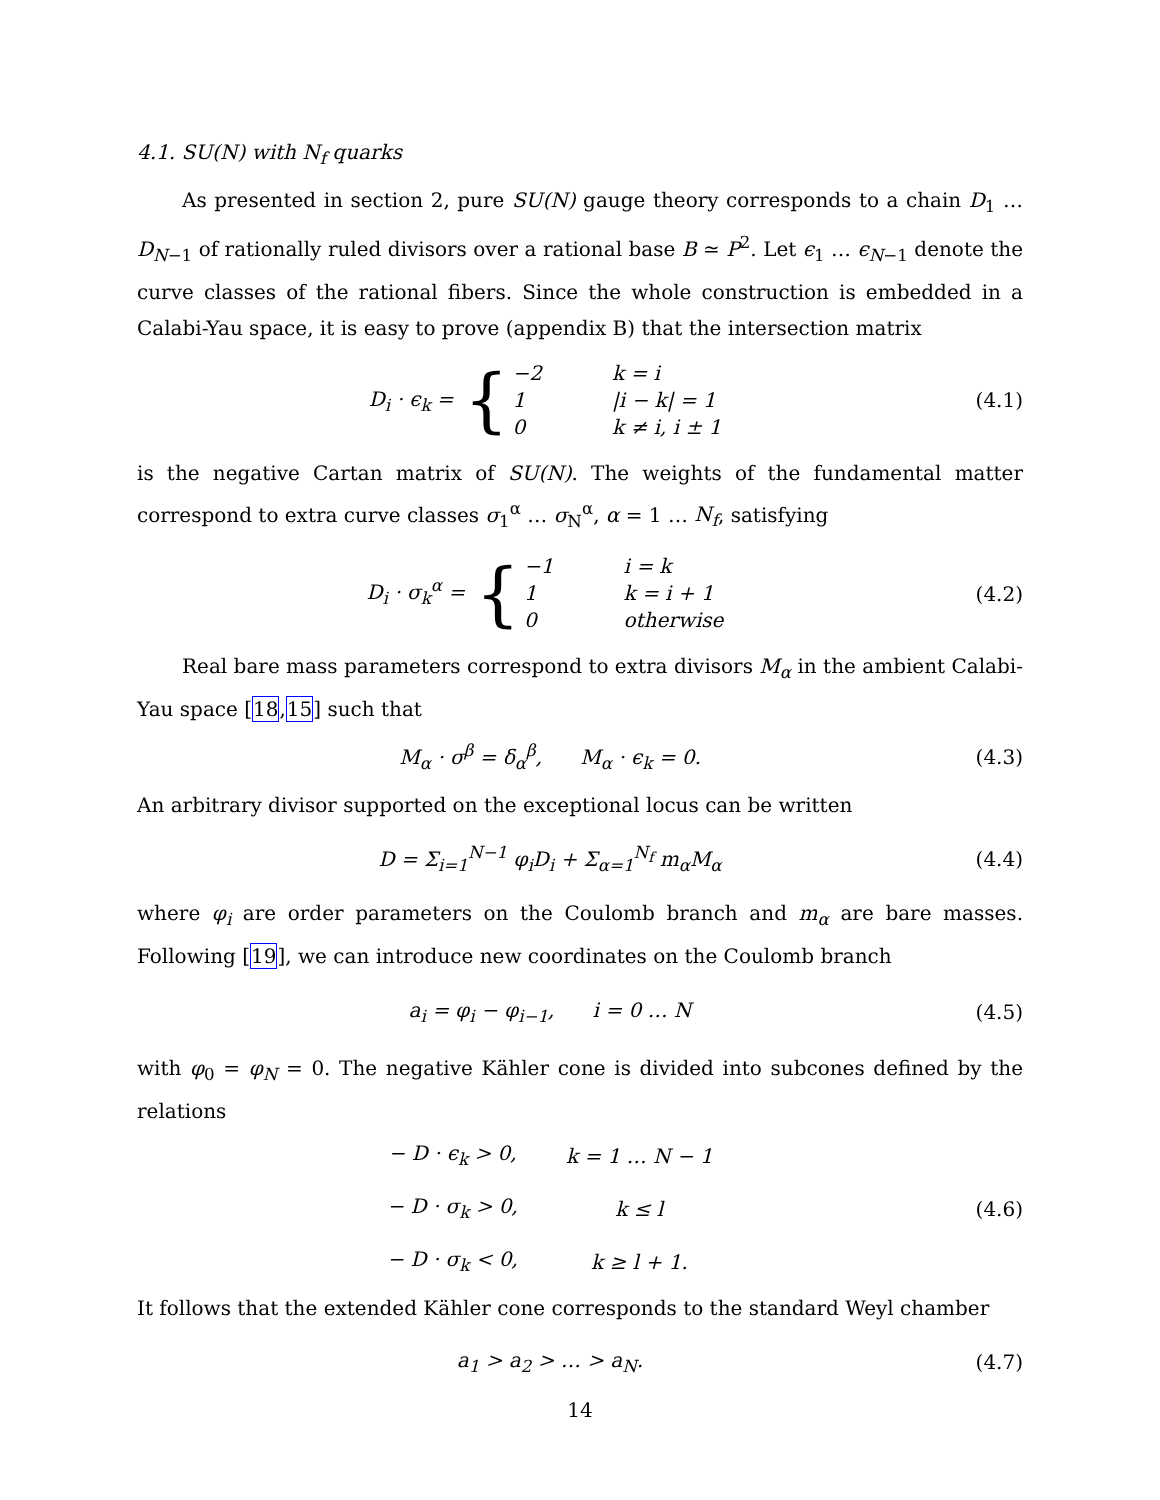4.1. SU(N) with N<sub>f</sub> quarks
As presented in section 2, pure SU(N) gauge theory corresponds to a chain D<sub>1</sub> … D<sub>N−1</sub> of rationally ruled divisors over a rational base B ≃ P<sup>2</sup>. Let ϵ<sub>1</sub> … ϵ<sub>N−1</sub> denote the curve classes of the rational fibers. Since the whole construction is embedded in a Calabi-Yau space, it is easy to prove (appendix B) that the intersection matrix
D<sub>i</sub> · ϵ<sub>k</sub> = {
| −2 | k = i |
| 1 | /i − k/ = 1 |
| 0 | k ≠ i, i ± 1 |
(4.1)
is the negative Cartan matrix of SU(N). The weights of the fundamental matter correspond to extra curve classes σ<sub>1</sub><sup>α</sup> … σ<sub>N</sub><sup>α</sup>, α = 1 … N<sub>f</sub>, satisfying
D<sub>i</sub> · σ<sub>k</sub><sup>α</sup> = {
| −1 | i = k |
| 1 | k = i + 1 |
| 0 | otherwise |
(4.2)
Real bare mass parameters correspond to extra divisors M<sub>α</sub> in the ambient Calabi-Yau space [18,15] such that
M<sub>α</sub> · σ<sup>β</sup> = δ<sub>α</sub><sup>β</sup>, M<sub>α</sub> · ϵ<sub>k</sub> = 0.
(4.3)
An arbitrary divisor supported on the exceptional locus can be written
D = Σ<sub>i=1</sub><sup>N−1</sup> φ<sub>i</sub>D<sub>i</sub> + Σ<sub>α=1</sub><sup>N<sub>f</sub></sup> m<sub>α</sub>M<sub>α</sub> (4.4)
where φ<sub>i</sub> are order parameters on the Coulomb branch and m<sub>α</sub> are bare masses. Following [19], we can introduce new coordinates on the Coulomb branch
a<sub>i</sub> = φ<sub>i</sub> − φ<sub>i−1</sub>, i = 0 … N (4.5)
with φ<sub>0</sub> = φ<sub>N</sub> = 0. The negative Kähler cone is divided into subcones defined by the relations
| − D · ϵ<sub>k</sub> > 0, | k = 1 … N − 1 |
| − D · σ<sub>k</sub> > 0, | k ≤ l |
| − D · σ<sub>k</sub> < 0, | k ≥ l + 1. |
(4.6)
It follows that the extended Kähler cone corresponds to the standard Weyl chamber
a<sub>1</sub> > a<sub>2</sub> > … > a<sub>N</sub>. (4.7)
14